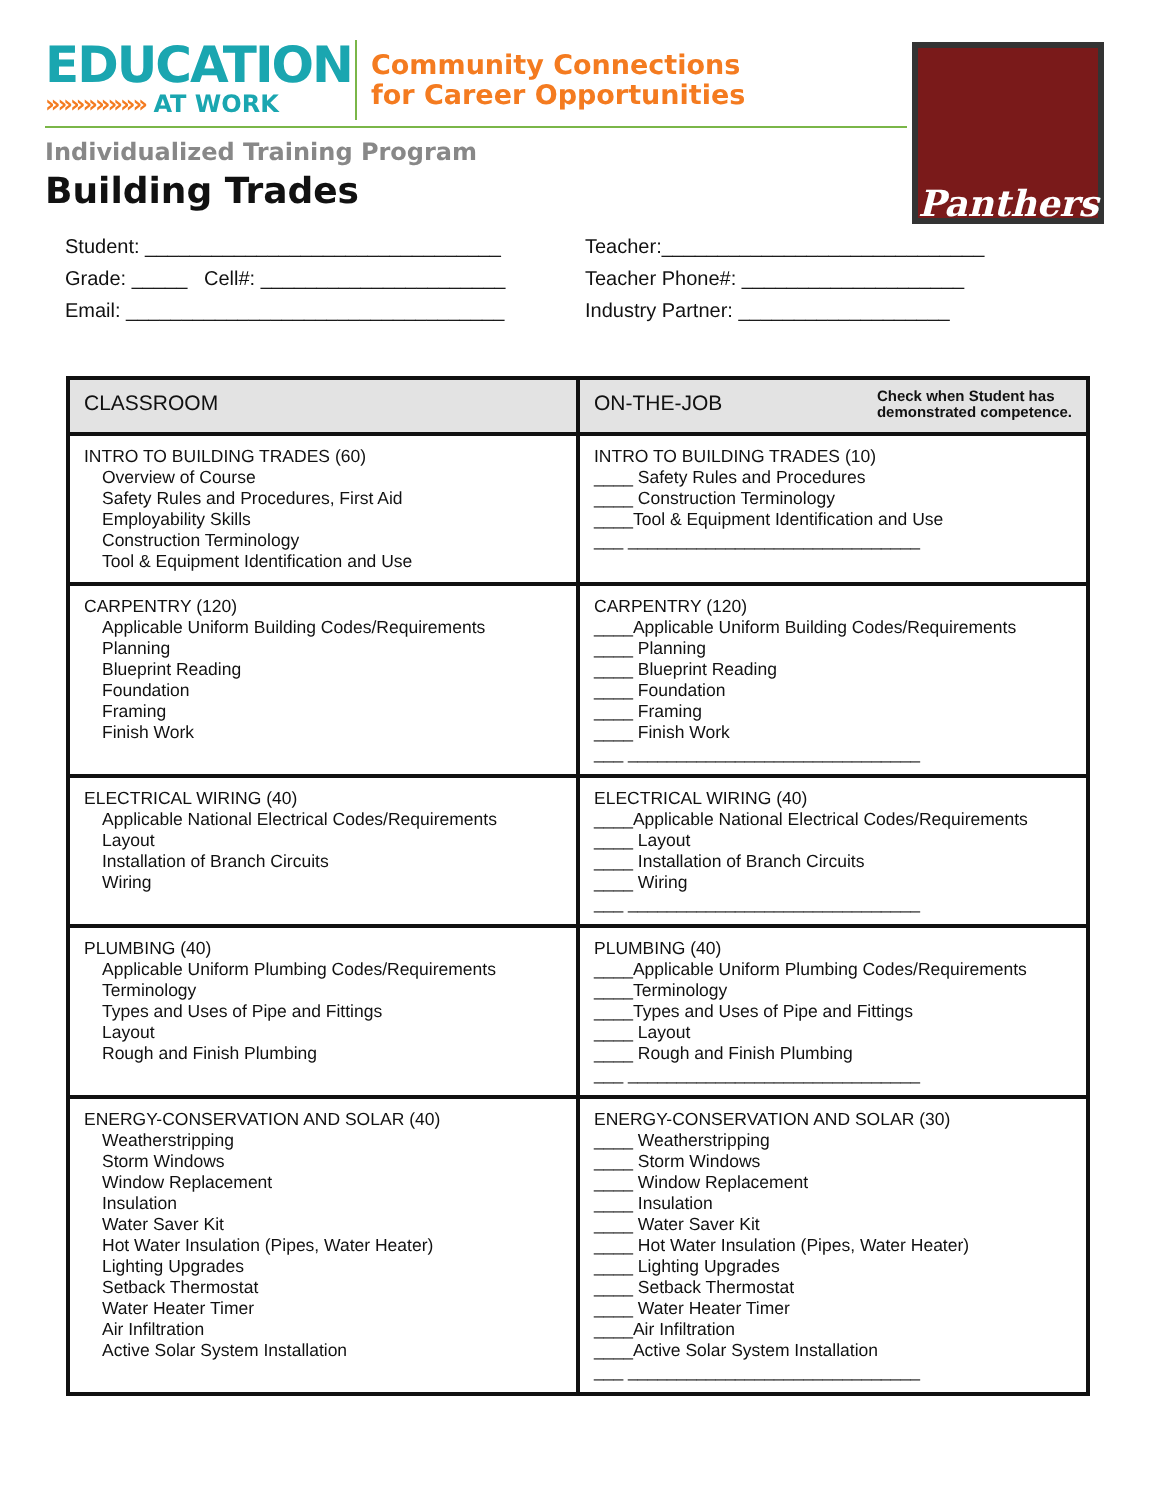EDUCATION
»»»»»»»» AT WORK
Community Connections
for Career Opportunities
Individualized Training Program
Building Trades
Panthers
Student: ________________________________
Grade: _____ Cell#: ______________________
Email: __________________________________
Teacher:_____________________________
Teacher Phone#: ____________________
Industry Partner: ___________________
| CLASSROOM | ON-THE-JOB Check when Student has demonstrated competence. |
| --- | --- |
| INTRO TO BUILDING TRADES (60) Overview of Course Safety Rules and Procedures, First Aid Employability Skills Construction Terminology Tool & Equipment Identification and Use | INTRO TO BUILDING TRADES (10) ____ Safety Rules and Procedures ____ Construction Terminology ____Tool & Equipment Identification and Use ___ ______________________________ |
| CARPENTRY (120) Applicable Uniform Building Codes/Requirements Planning Blueprint Reading Foundation Framing Finish Work | CARPENTRY (120) ____Applicable Uniform Building Codes/Requirements ____ Planning ____ Blueprint Reading ____ Foundation ____ Framing ____ Finish Work ___ ______________________________ |
| ELECTRICAL WIRING (40) Applicable National Electrical Codes/Requirements Layout Installation of Branch Circuits Wiring | ELECTRICAL WIRING (40) ____Applicable National Electrical Codes/Requirements ____ Layout ____ Installation of Branch Circuits ____ Wiring ___ ______________________________ |
| PLUMBING (40) Applicable Uniform Plumbing Codes/Requirements Terminology Types and Uses of Pipe and Fittings Layout Rough and Finish Plumbing | PLUMBING (40) ____Applicable Uniform Plumbing Codes/Requirements ____Terminology ____Types and Uses of Pipe and Fittings ____ Layout ____ Rough and Finish Plumbing ___ ______________________________ |
| ENERGY-CONSERVATION AND SOLAR (40) Weatherstripping Storm Windows Window Replacement Insulation Water Saver Kit Hot Water Insulation (Pipes, Water Heater) Lighting Upgrades Setback Thermostat Water Heater Timer Air Infiltration Active Solar System Installation | ENERGY-CONSERVATION AND SOLAR (30) ____ Weatherstripping ____ Storm Windows ____ Window Replacement ____ Insulation ____ Water Saver Kit ____ Hot Water Insulation (Pipes, Water Heater) ____ Lighting Upgrades ____ Setback Thermostat ____ Water Heater Timer ____Air Infiltration ____Active Solar System Installation ___ ______________________________ |